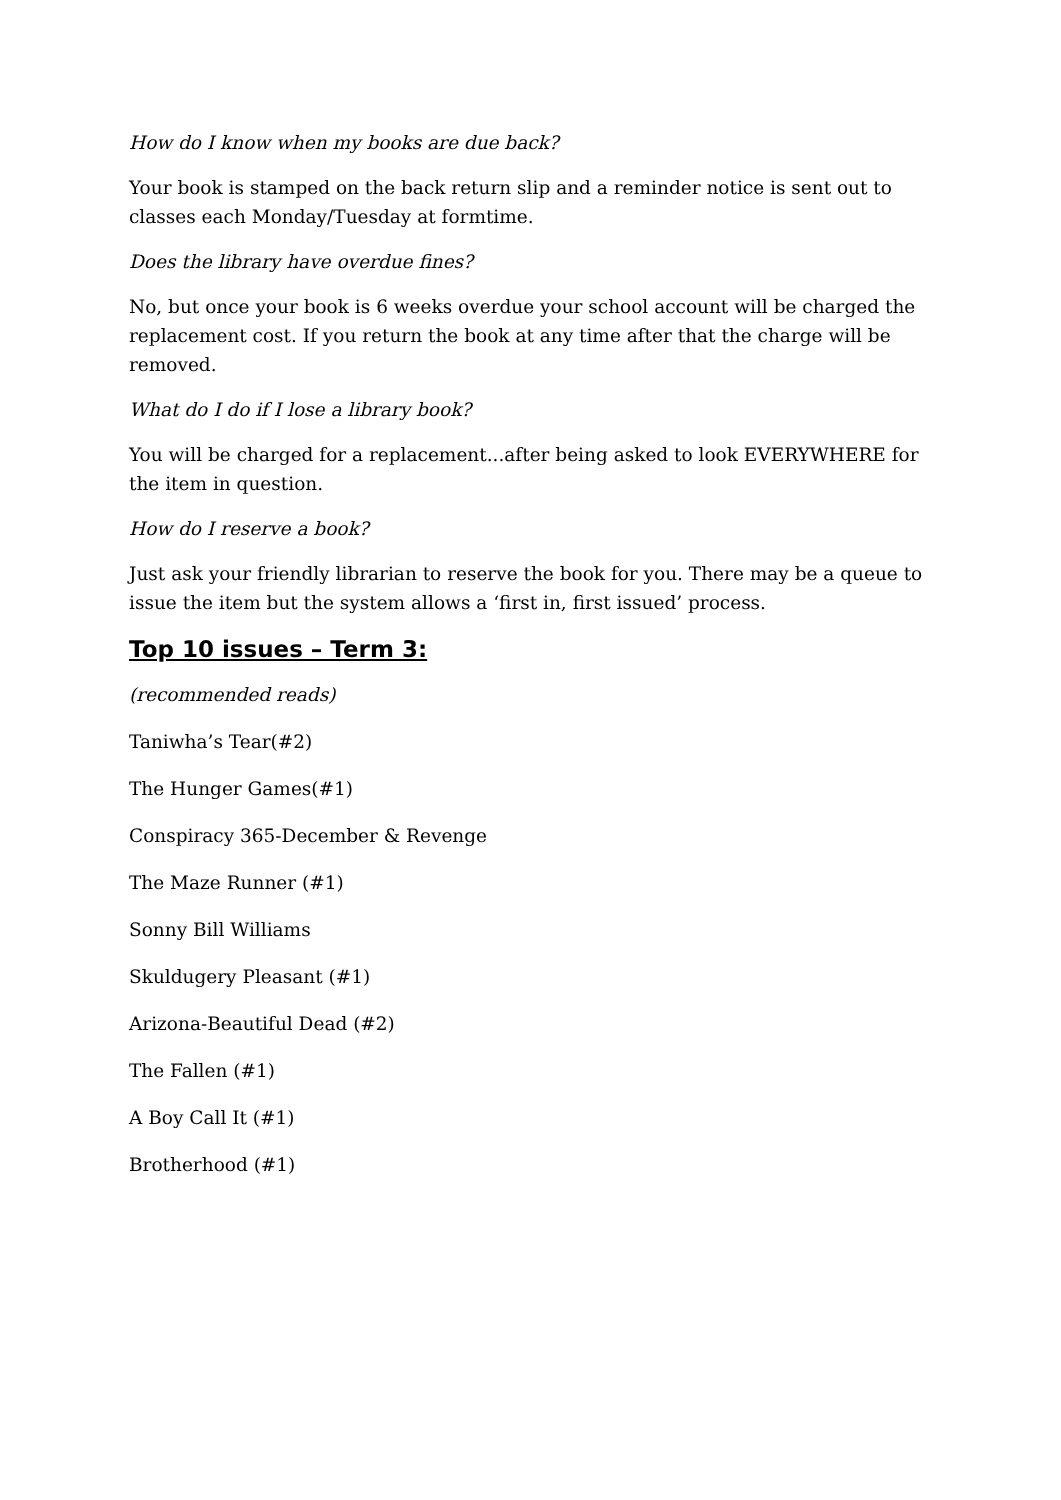How do I know when my books are due back?
Your book is stamped on the back return slip and a reminder notice is sent out to classes each Monday/Tuesday at formtime.
Does the library have overdue fines?
No, but once your book is 6 weeks overdue your school account will be charged the replacement cost. If you return the book at any time after that the charge will be removed.
What do I do if I lose a library book?
You will be charged for a replacement...after being asked to look EVERYWHERE for the item in question.
How do I reserve a book?
Just ask your friendly librarian to reserve the book for you. There may be a queue to issue the item but the system allows a ‘first in, first issued’ process.
Top 10 issues – Term 3:
(recommended reads)
Taniwha’s Tear(#2)
The Hunger Games(#1)
Conspiracy 365-December & Revenge
The Maze Runner (#1)
Sonny Bill Williams
Skuldugery Pleasant (#1)
Arizona-Beautiful Dead (#2)
The Fallen (#1)
A Boy Call It (#1)
Brotherhood (#1)